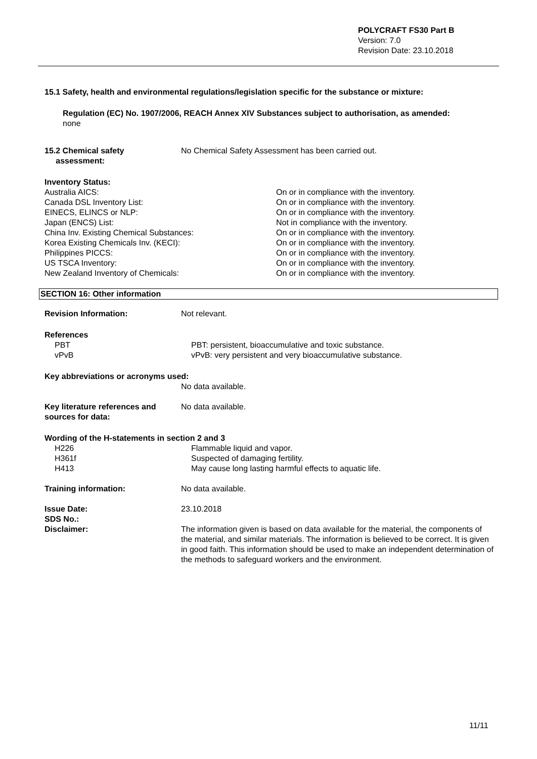POLYCRAFT FS30 Part B
Version: 7.0
Revision Date: 23.10.2018
15.1 Safety, health and environmental regulations/legislation specific for the substance or mixture:
Regulation (EC) No. 1907/2006, REACH Annex XIV Substances subject to authorisation, as amended:
none
| 15.2 Chemical safety assessment: | No Chemical Safety Assessment has been carried out. |
Inventory Status:
| Australia AICS: | On or in compliance with the inventory. |
| Canada DSL Inventory List: | On or in compliance with the inventory. |
| EINECS, ELINCS or NLP: | On or in compliance with the inventory. |
| Japan (ENCS) List: | Not in compliance with the inventory. |
| China Inv. Existing Chemical Substances: | On or in compliance with the inventory. |
| Korea Existing Chemicals Inv. (KECI): | On or in compliance with the inventory. |
| Philippines PICCS: | On or in compliance with the inventory. |
| US TSCA Inventory: | On or in compliance with the inventory. |
| New Zealand Inventory of Chemicals: | On or in compliance with the inventory. |
SECTION 16: Other information
| Revision Information: | Not relevant. |
References
| PBT | PBT: persistent, bioaccumulative and toxic substance. |
| vPvB | vPvB: very persistent and very bioaccumulative substance. |
Key abbreviations or acronyms used:
No data available.
| Key literature references and sources for data: | No data available. |
Wording of the H-statements in section 2 and 3
| H226 | Flammable liquid and vapor. |
| H361f | Suspected of damaging fertility. |
| H413 | May cause long lasting harmful effects to aquatic life. |
| Training information: | No data available. |
| Issue Date: | 23.10.2018 |
| SDS No.: | |
| Disclaimer: | The information given is based on data available for the material, the components of the material, and similar materials. The information is believed to be correct. It is given in good faith. This information should be used to make an independent determination of the methods to safeguard workers and the environment. |
11/11